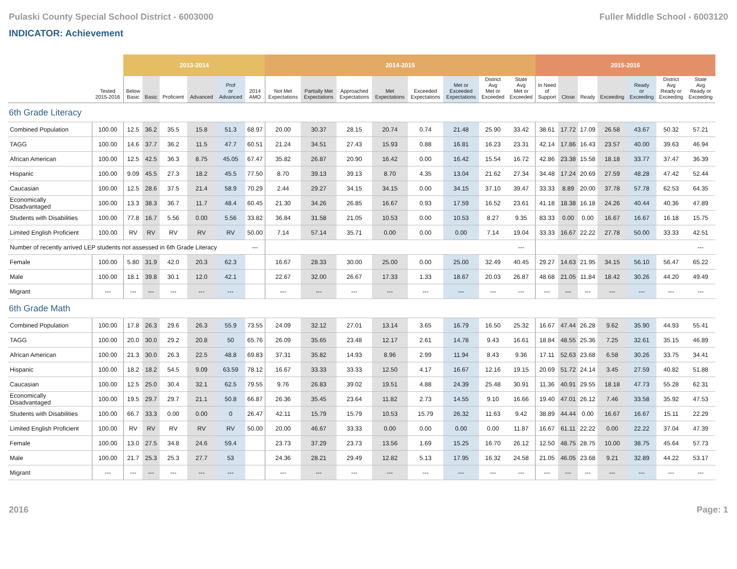Pulaski County Special School District - 6003000 Fuller Middle School - 6003120
INDICATOR: Achievement
| | | 2013-2014 | | | | | | 2014-2015 | | | | | | | | 2015-2016 | | | | | | |
| | Tested 2015-2016 | Below Basic | Basic | Proficient | Advanced | Prof or Advanced | 2014 AMO | Not Met Expectations | Partially Met Expectations | Approached Expectations | Met Expectations | Exceeded Expectations | Met or Exceeded Expectations | District Avg Met or Exceeded | State Avg Met or Exceeded | In Need of Support | Close | Ready | Exceeding | Ready or Exceeding | District Avg Ready or Exceeding | State Avg Ready or Exceeding |
| 6th Grade Literacy | | | | | | | | | | | | | | | | | | | | | | |
| Combined Population | 100.00 | 12.5 | 36.2 | 35.5 | 15.8 | 51.3 | 68.97 | 20.00 | 30.37 | 28.15 | 20.74 | 0.74 | 21.48 | 25.90 | 33.42 | 38.61 | 17.72 | 17.09 | 26.58 | 43.67 | 50.32 | 57.21 |
| TAGG | 100.00 | 14.6 | 37.7 | 36.2 | 11.5 | 47.7 | 60.51 | 21.24 | 34.51 | 27.43 | 15.93 | 0.88 | 16.81 | 16.23 | 23.31 | 42.14 | 17.86 | 16.43 | 23.57 | 40.00 | 39.63 | 46.94 |
| African American | 100.00 | 12.5 | 42.5 | 36.3 | 8.75 | 45.05 | 67.47 | 35.82 | 26.87 | 20.90 | 16.42 | 0.00 | 16.42 | 15.54 | 16.72 | 42.86 | 23.38 | 15.58 | 18.18 | 33.77 | 37.47 | 36.39 |
| Hispanic | 100.00 | 9.09 | 45.5 | 27.3 | 18.2 | 45.5 | 77.50 | 8.70 | 39.13 | 39.13 | 8.70 | 4.35 | 13.04 | 21.62 | 27.34 | 34.48 | 17.24 | 20.69 | 27.59 | 48.28 | 47.42 | 52.44 |
| Caucasian | 100.00 | 12.5 | 28.6 | 37.5 | 21.4 | 58.9 | 70.29 | 2.44 | 29.27 | 34.15 | 34.15 | 0.00 | 34.15 | 37.10 | 39.47 | 33.33 | 8.89 | 20.00 | 37.78 | 57.78 | 62.53 | 64.35 |
| Economically Disadvantaged | 100.00 | 13.3 | 38.3 | 36.7 | 11.7 | 48.4 | 60.45 | 21.30 | 34.26 | 26.85 | 16.67 | 0.93 | 17.59 | 16.52 | 23.61 | 41.18 | 18.38 | 16.18 | 24.26 | 40.44 | 40.36 | 47.89 |
| Students with Disabilities | 100.00 | 77.8 | 16.7 | 5.56 | 0.00 | 5.56 | 33.82 | 36.84 | 31.58 | 21.05 | 10.53 | 0.00 | 10.53 | 8.27 | 9.35 | 83.33 | 0.00 | 0.00 | 16.67 | 16.67 | 16.18 | 15.75 |
| Limited English Proficient | 100.00 | RV | RV | RV | RV | RV | 50.00 | 7.14 | 57.14 | 35.71 | 0.00 | 0.00 | 0.00 | 7.14 | 19.04 | 33.33 | 16.67 | 22.22 | 27.78 | 50.00 | 33.33 | 42.51 |
| Number of recently arrived LEP students not assessed in 6th Grade Literacy | | | | | | | --- | | | | | | | | --- | | | | | | | --- |
| Female | 100.00 | 5.80 | 31.9 | 42.0 | 20.3 | 62.3 | | 16.67 | 28.33 | 30.00 | 25.00 | 0.00 | 25.00 | 32.49 | 40.45 | 29.27 | 14.63 | 21.95 | 34.15 | 56.10 | 56.47 | 65.22 |
| Male | 100.00 | 18.1 | 39.8 | 30.1 | 12.0 | 42.1 | | 22.67 | 32.00 | 26.67 | 17.33 | 1.33 | 18.67 | 20.03 | 26.87 | 48.68 | 21.05 | 11.84 | 18.42 | 30.26 | 44.20 | 49.49 |
| Migrant | --- | --- | --- | --- | --- | --- | | --- | --- | --- | --- | --- | --- | --- | --- | --- | --- | --- | --- | --- | --- | --- |
| 6th Grade Math | | | | | | | | | | | | | | | | | | | | | | |
| Combined Population | 100.00 | 17.8 | 26.3 | 29.6 | 26.3 | 55.9 | 73.55 | 24.09 | 32.12 | 27.01 | 13.14 | 3.65 | 16.79 | 16.50 | 25.32 | 16.67 | 47.44 | 26.28 | 9.62 | 35.90 | 44.93 | 55.41 |
| TAGG | 100.00 | 20.0 | 30.0 | 29.2 | 20.8 | 50 | 65.76 | 26.09 | 35.65 | 23.48 | 12.17 | 2.61 | 14.78 | 9.43 | 16.61 | 18.84 | 48.55 | 25.36 | 7.25 | 32.61 | 35.15 | 46.89 |
| African American | 100.00 | 21.3 | 30.0 | 26.3 | 22.5 | 48.8 | 69.83 | 37.31 | 35.82 | 14.93 | 8.96 | 2.99 | 11.94 | 8.43 | 9.36 | 17.11 | 52.63 | 23.68 | 6.58 | 30.26 | 33.75 | 34.41 |
| Hispanic | 100.00 | 18.2 | 18.2 | 54.5 | 9.09 | 63.59 | 78.12 | 16.67 | 33.33 | 33.33 | 12.50 | 4.17 | 16.67 | 12.16 | 19.15 | 20.69 | 51.72 | 24.14 | 3.45 | 27.59 | 40.82 | 51.88 |
| Caucasian | 100.00 | 12.5 | 25.0 | 30.4 | 32.1 | 62.5 | 79.55 | 9.76 | 26.83 | 39.02 | 19.51 | 4.88 | 24.39 | 25.48 | 30.91 | 11.36 | 40.91 | 29.55 | 18.18 | 47.73 | 55.28 | 62.31 |
| Economically Disadvantaged | 100.00 | 19.5 | 29.7 | 29.7 | 21.1 | 50.8 | 66.87 | 26.36 | 35.45 | 23.64 | 11.82 | 2.73 | 14.55 | 9.10 | 16.66 | 19.40 | 47.01 | 26.12 | 7.46 | 33.58 | 35.92 | 47.53 |
| Students with Disabilities | 100.00 | 66.7 | 33.3 | 0.00 | 0.00 | 0 | 26.47 | 42.11 | 15.79 | 15.79 | 10.53 | 15.79 | 26.32 | 11.63 | 9.42 | 38.89 | 44.44 | 0.00 | 16.67 | 16.67 | 15.11 | 22.29 |
| Limited English Proficient | 100.00 | RV | RV | RV | RV | RV | 50.00 | 20.00 | 46.67 | 33.33 | 0.00 | 0.00 | 0.00 | 0.00 | 11.87 | 16.67 | 61.11 | 22.22 | 0.00 | 22.22 | 37.04 | 47.39 |
| Female | 100.00 | 13.0 | 27.5 | 34.8 | 24.6 | 59.4 | | 23.73 | 37.29 | 23.73 | 13.56 | 1.69 | 15.25 | 16.70 | 26.12 | 12.50 | 48.75 | 28.75 | 10.00 | 38.75 | 45.64 | 57.73 |
| Male | 100.00 | 21.7 | 25.3 | 25.3 | 27.7 | 53 | | 24.36 | 28.21 | 29.49 | 12.82 | 5.13 | 17.95 | 16.32 | 24.58 | 21.05 | 46.05 | 23.68 | 9.21 | 32.89 | 44.22 | 53.17 |
| Migrant | --- | --- | --- | --- | --- | --- | | --- | --- | --- | --- | --- | --- | --- | --- | --- | --- | --- | --- | --- | --- | --- |
2016 Page: 1